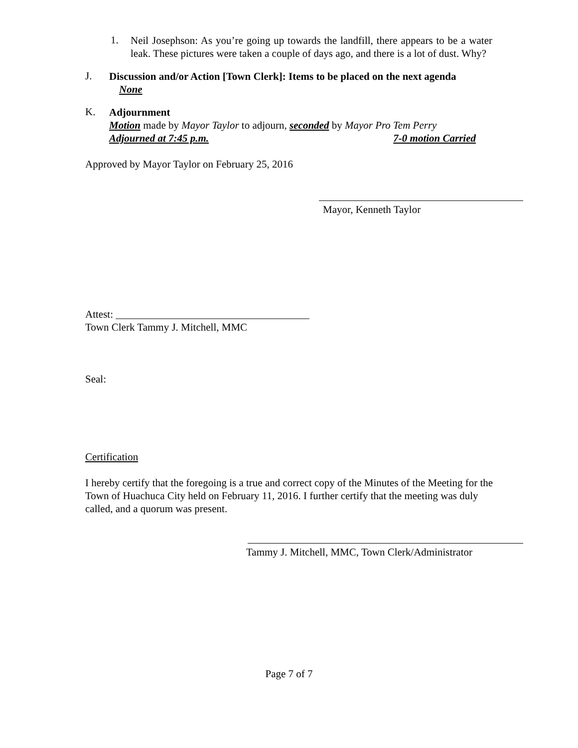1.
Neil Josephson: As you’re going up towards the landfill, there appears to be a water leak. These pictures were taken a couple of days ago, and there is a lot of dust. Why?
J.
Discussion and/or Action [Town Clerk]: Items to be placed on the next agenda
None
K.
Adjournment
Motion made by Mayor Taylor to adjourn, seconded by Mayor Pro Tem Perry
Adjourned at 7:45 p.m. 7-0 motion Carried
Approved by Mayor Taylor on February 25, 2016
Mayor, Kenneth Taylor
Attest: _____________________________________
Town Clerk Tammy J. Mitchell, MMC
Seal:
Certification
I hereby certify that the foregoing is a true and correct copy of the Minutes of the Meeting for the Town of Huachuca City held on February 11, 2016. I further certify that the meeting was duly called, and a quorum was present.
Tammy J. Mitchell, MMC, Town Clerk/Administrator
Page 7 of 7